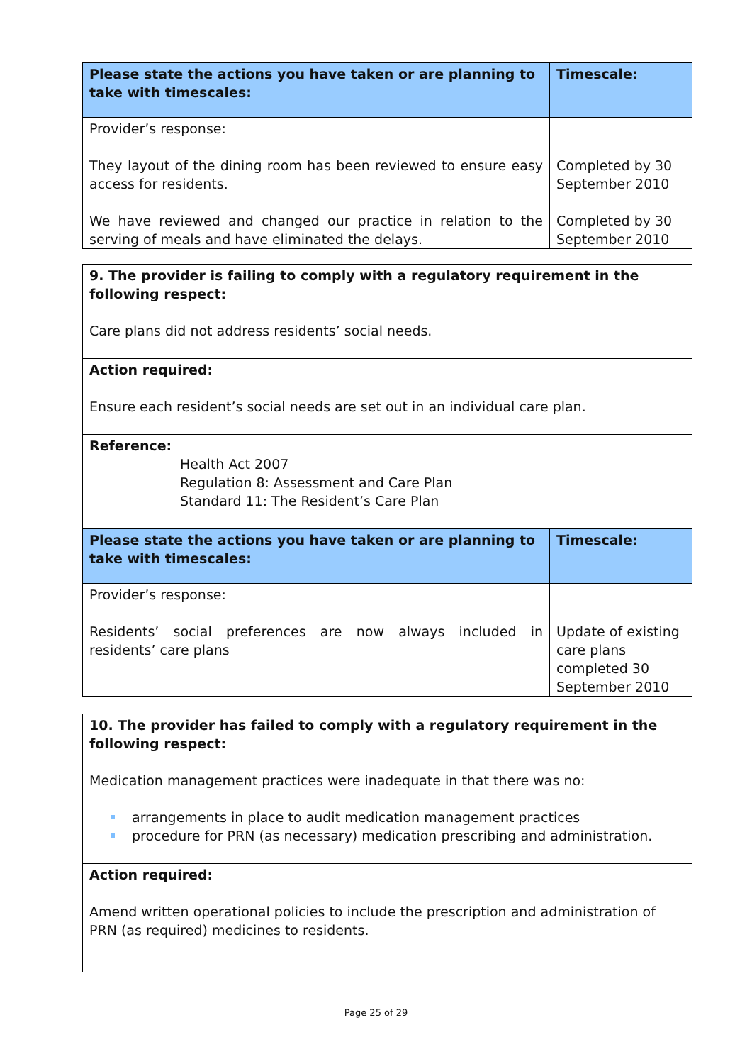| Please state the actions you have taken or are planning to take with timescales: | Timescale: |
| --- | --- |
| Provider’s response: They layout of the dining room has been reviewed to ensure easy access for residents. We have reviewed and changed our practice in relation to the serving of meals and have eliminated the delays. | Completed by 30 September 2010 Completed by 30 September 2010 |
| 9. The provider is failing to comply with a regulatory requirement in the following respect: Care plans did not address residents’ social needs. | |
| Action required: Ensure each resident’s social needs are set out in an individual care plan. | |
| Reference: Health Act 2007 Regulation 8: Assessment and Care Plan Standard 11: The Resident’s Care Plan | |
| Please state the actions you have taken or are planning to take with timescales: | Timescale: |
| Provider’s response: Residents’ social preferences are now always included in residents’ care plans | Update of existing care plans completed 30 September 2010 |
| 10. The provider has failed to comply with a regulatory requirement in the following respect: Medication management practices were inadequate in that there was no: arrangements in place to audit medication management practices procedure for PRN (as necessary) medication prescribing and administration. |
| Action required: Amend written operational policies to include the prescription and administration of PRN (as required) medicines to residents. |
Page 25 of 29